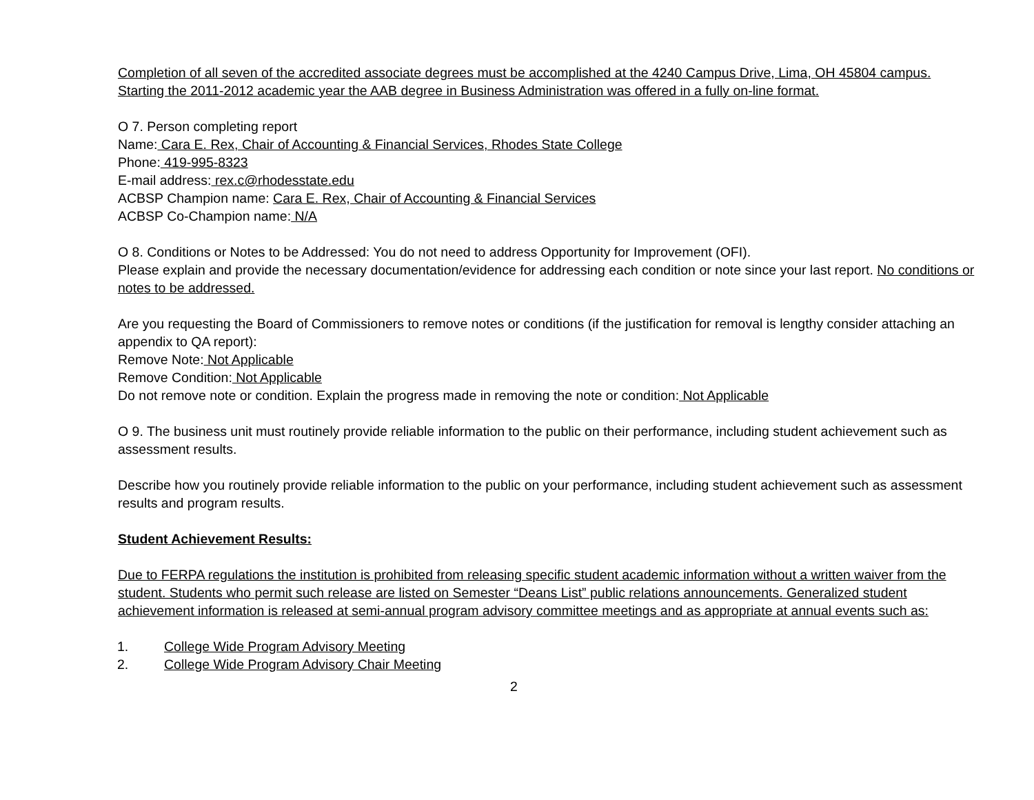Completion of all seven of the accredited associate degrees must be accomplished at the 4240 Campus Drive, Lima, OH 45804 campus. Starting the 2011-2012 academic year the AAB degree in Business Administration was offered in a fully on-line format.
O 7. Person completing report
Name: Cara E. Rex, Chair of Accounting & Financial Services, Rhodes State College
Phone: 419-995-8323
E-mail address: rex.c@rhodesstate.edu
ACBSP Champion name: Cara E. Rex, Chair of Accounting & Financial Services
ACBSP Co-Champion name: N/A
O 8. Conditions or Notes to be Addressed: You do not need to address Opportunity for Improvement (OFI).
Please explain and provide the necessary documentation/evidence for addressing each condition or note since your last report. No conditions or notes to be addressed.
Are you requesting the Board of Commissioners to remove notes or conditions (if the justification for removal is lengthy consider attaching an appendix to QA report):
Remove Note: Not Applicable
Remove Condition: Not Applicable
Do not remove note or condition. Explain the progress made in removing the note or condition: Not Applicable
O 9. The business unit must routinely provide reliable information to the public on their performance, including student achievement such as assessment results.
Describe how you routinely provide reliable information to the public on your performance, including student achievement such as assessment results and program results.
Student Achievement Results:
Due to FERPA regulations the institution is prohibited from releasing specific student academic information without a written waiver from the student. Students who permit such release are listed on Semester “Deans List” public relations announcements. Generalized student achievement information is released at semi-annual program advisory committee meetings and as appropriate at annual events such as:
1. College Wide Program Advisory Meeting
2. College Wide Program Advisory Chair Meeting
2